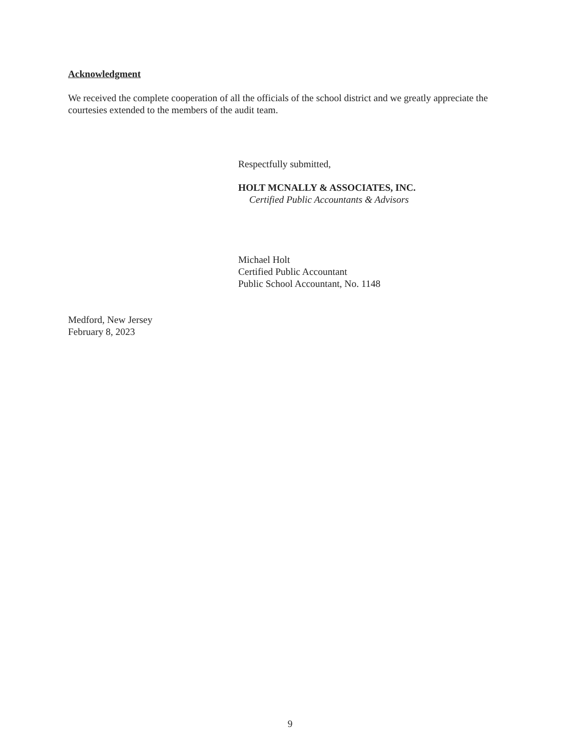Acknowledgment
We received the complete cooperation of all the officials of the school district and we greatly appreciate the courtesies extended to the members of the audit team.
Respectfully submitted,
HOLT MCNALLY & ASSOCIATES, INC.
Certified Public Accountants & Advisors
Michael Holt
Certified Public Accountant
Public School Accountant, No. 1148
Medford, New Jersey
February 8, 2023
9